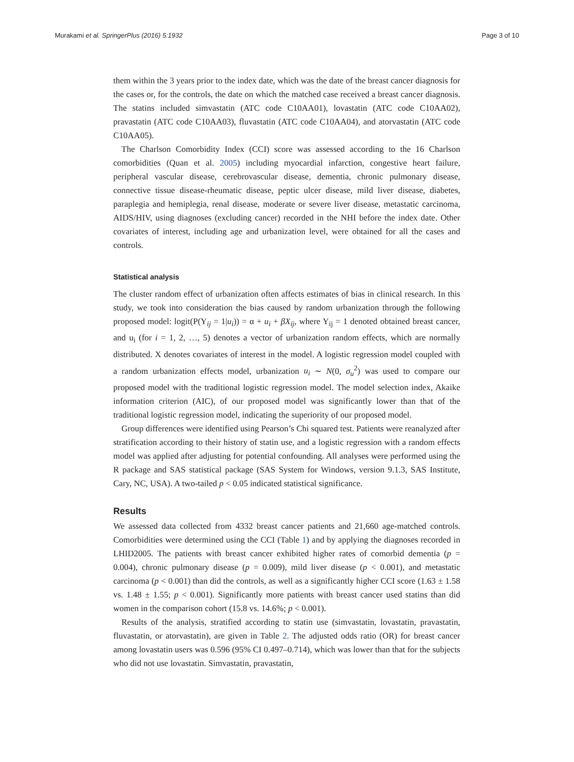Murakami et al. SpringerPlus (2016) 5:1932 Page 3 of 10
them within the 3 years prior to the index date, which was the date of the breast cancer diagnosis for the cases or, for the controls, the date on which the matched case received a breast cancer diagnosis. The statins included simvastatin (ATC code C10AA01), lovastatin (ATC code C10AA02), pravastatin (ATC code C10AA03), fluvastatin (ATC code C10AA04), and atorvastatin (ATC code C10AA05).
The Charlson Comorbidity Index (CCI) score was assessed according to the 16 Charlson comorbidities (Quan et al. 2005) including myocardial infarction, congestive heart failure, peripheral vascular disease, cerebrovascular disease, dementia, chronic pulmonary disease, connective tissue disease-rheumatic disease, peptic ulcer disease, mild liver disease, diabetes, paraplegia and hemiplegia, renal disease, moderate or severe liver disease, metastatic carcinoma, AIDS/HIV, using diagnoses (excluding cancer) recorded in the NHI before the index date. Other covariates of interest, including age and urbanization level, were obtained for all the cases and controls.
Statistical analysis
The cluster random effect of urbanization often affects estimates of bias in clinical research. In this study, we took into consideration the bias caused by random urbanization through the following proposed model: logit(P(Y<sub>ij</sub> = 1|u<sub>i</sub>)) = α + u<sub>i</sub> + βX<sub>ij</sub>, where Y<sub>ij</sub> = 1 denoted obtained breast cancer, and u<sub>i</sub> (for i = 1, 2, …, 5) denotes a vector of urbanization random effects, which are normally distributed. X denotes covariates of interest in the model. A logistic regression model coupled with a random urbanization effects model, urbanization u<sub>i</sub> ∼ N(0, σ<sub>u</sub><sup>2</sup>) was used to compare our proposed model with the traditional logistic regression model. The model selection index, Akaike information criterion (AIC), of our proposed model was significantly lower than that of the traditional logistic regression model, indicating the superiority of our proposed model.
Group differences were identified using Pearson’s Chi squared test. Patients were reanalyzed after stratification according to their history of statin use, and a logistic regression with a random effects model was applied after adjusting for potential confounding. All analyses were performed using the R package and SAS statistical package (SAS System for Windows, version 9.1.3, SAS Institute, Cary, NC, USA). A two-tailed p < 0.05 indicated statistical significance.
Results
We assessed data collected from 4332 breast cancer patients and 21,660 age-matched controls. Comorbidities were determined using the CCI (Table 1) and by applying the diagnoses recorded in LHID2005. The patients with breast cancer exhibited higher rates of comorbid dementia (p = 0.004), chronic pulmonary disease (p = 0.009), mild liver disease (p < 0.001), and metastatic carcinoma (p < 0.001) than did the controls, as well as a significantly higher CCI score (1.63 ± 1.58 vs. 1.48 ± 1.55; p < 0.001). Significantly more patients with breast cancer used statins than did women in the comparison cohort (15.8 vs. 14.6%; p < 0.001).
Results of the analysis, stratified according to statin use (simvastatin, lovastatin, pravastatin, fluvastatin, or atorvastatin), are given in Table 2. The adjusted odds ratio (OR) for breast cancer among lovastatin users was 0.596 (95% CI 0.497–0.714), which was lower than that for the subjects who did not use lovastatin. Simvastatin, pravastatin,